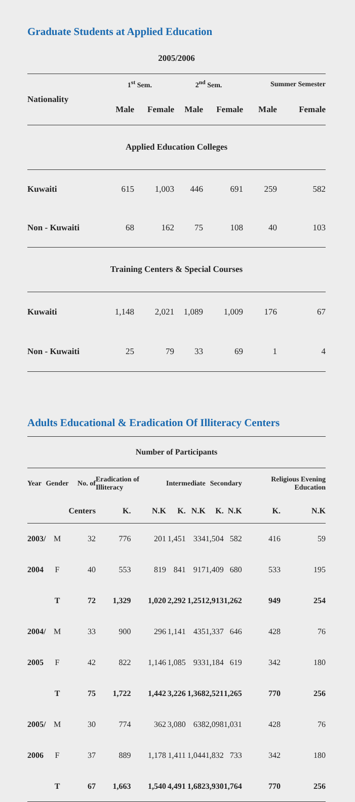Graduate Students at Applied Education
| 2005/2006 | | | | | | |
| Nationality | 1<sup>st</sup> Sem. | | 2<sup>nd</sup> Sem. | | Summer Semester | |
| | Male | Female | Male | Female | Male | Female |
| Applied Education Colleges | | | | | | |
| Kuwaiti | 615 | 1,003 | 446 | 691 | 259 | 582 |
| Non - Kuwaiti | 68 | 162 | 75 | 108 | 40 | 103 |
| Training Centers & Special Courses | | | | | | |
| Kuwaiti | 1,148 | 2,021 | 1,089 | 1,009 | 176 | 67 |
| Non - Kuwaiti | 25 | 79 | 33 | 69 | 1 | 4 |
Adults Educational & Eradication Of Illiteracy Centers
| Number of Participants | | | | | | | | | | |
| Year | Gender | No. of | Eradication of Illiteracy | | Intermediate | | Secondary | | Religious Evening Education | |
| | | Centers | K. | N.K | K. | N.K | K. | N.K | K. | N.K |
| 2003/ | M | 32 | 776 | 201 | 1,451 | 334 | 1,504 | 582 | 416 | 59 |
| 2004 | F | 40 | 553 | 819 | 841 | 917 | 1,409 | 680 | 533 | 195 |
| | T | 72 | 1,329 | 1,020 | 2,292 | 1,251 | 2,913 | 1,262 | 949 | 254 |
| 2004/ | M | 33 | 900 | 296 | 1,141 | 435 | 1,337 | 646 | 428 | 76 |
| 2005 | F | 42 | 822 | 1,146 | 1,085 | 933 | 1,184 | 619 | 342 | 180 |
| | T | 75 | 1,722 | 1,442 | 3,226 | 1,368 | 2,521 | 1,265 | 770 | 256 |
| 2005/ | M | 30 | 774 | 362 | 3,080 | 638 | 2,098 | 1,031 | 428 | 76 |
| 2006 | F | 37 | 889 | 1,178 | 1,411 | 1,044 | 1,832 | 733 | 342 | 180 |
| | T | 67 | 1,663 | 1,540 | 4,491 | 1,682 | 3,930 | 1,764 | 770 | 256 |